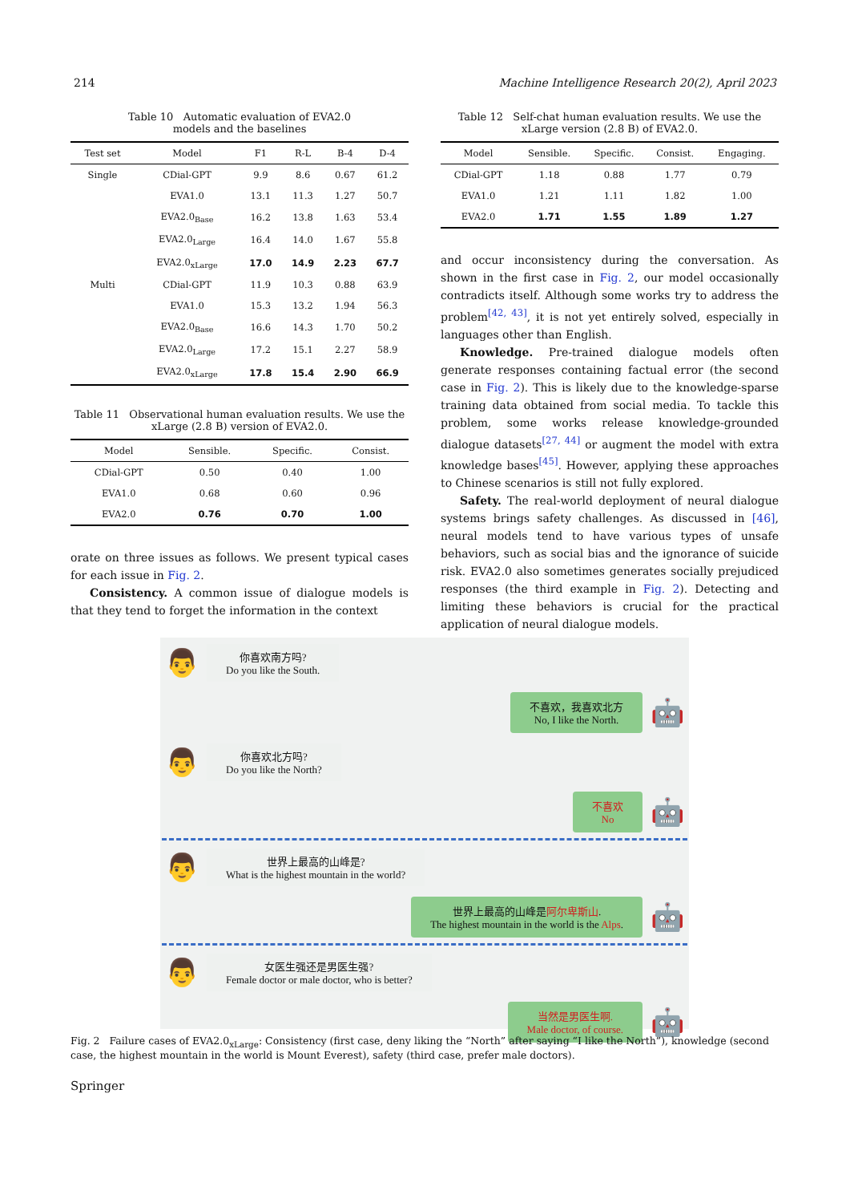214 Machine Intelligence Research 20(2), April 2023
Table 10 Automatic evaluation of EVA2.0
models and the baselines
| Test set | Model | F1 | R-L | B-4 | D-4 |
| --- | --- | --- | --- | --- | --- |
| Single | CDial-GPT | 9.9 | 8.6 | 0.67 | 61.2 |
| | EVA1.0 | 13.1 | 11.3 | 1.27 | 50.7 |
| | EVA2.0<sub>Base</sub> | 16.2 | 13.8 | 1.63 | 53.4 |
| | EVA2.0<sub>Large</sub> | 16.4 | 14.0 | 1.67 | 55.8 |
| | EVA2.0<sub>xLarge</sub> | 17.0 | 14.9 | 2.23 | 67.7 |
| Multi | CDial-GPT | 11.9 | 10.3 | 0.88 | 63.9 |
| | EVA1.0 | 15.3 | 13.2 | 1.94 | 56.3 |
| | EVA2.0<sub>Base</sub> | 16.6 | 14.3 | 1.70 | 50.2 |
| | EVA2.0<sub>Large</sub> | 17.2 | 15.1 | 2.27 | 58.9 |
| | EVA2.0<sub>xLarge</sub> | 17.8 | 15.4 | 2.90 | 66.9 |
Table 11 Observational human evaluation results. We use the xLarge (2.8 B) version of EVA2.0.
| Model | Sensible. | Specific. | Consist. |
| --- | --- | --- | --- |
| CDial-GPT | 0.50 | 0.40 | 1.00 |
| EVA1.0 | 0.68 | 0.60 | 0.96 |
| EVA2.0 | 0.76 | 0.70 | 1.00 |
orate on three issues as follows. We present typical cases for each issue in Fig. 2.
Consistency. A common issue of dialogue models is that they tend to forget the information in the context
Table 12 Self-chat human evaluation results. We use the xLarge version (2.8 B) of EVA2.0.
| Model | Sensible. | Specific. | Consist. | Engaging. |
| --- | --- | --- | --- | --- |
| CDial-GPT | 1.18 | 0.88 | 1.77 | 0.79 |
| EVA1.0 | 1.21 | 1.11 | 1.82 | 1.00 |
| EVA2.0 | 1.71 | 1.55 | 1.89 | 1.27 |
and occur inconsistency during the conversation. As shown in the first case in Fig. 2, our model occasionally contradicts itself. Although some works try to address the problem<sup>[42, 43]</sup>, it is not yet entirely solved, especially in languages other than English.
Knowledge. Pre-trained dialogue models often generate responses containing factual error (the second case in Fig. 2). This is likely due to the knowledge-sparse training data obtained from social media. To tackle this problem, some works release knowledge-grounded dialogue datasets<sup>[27, 44]</sup> or augment the model with extra knowledge bases<sup>[45]</sup>. However, applying these approaches to Chinese scenarios is still not fully explored.
Safety. The real-world deployment of neural dialogue systems brings safety challenges. As discussed in [46], neural models tend to have various types of unsafe behaviors, such as social bias and the ignorance of suicide risk. EVA2.0 also sometimes generates socially prejudiced responses (the third example in Fig. 2). Detecting and limiting these behaviors is crucial for the practical application of neural dialogue models.
👨
你喜欢南方吗?
Do you like the South.
不喜欢，我喜欢北方
No, I like the North.
🤖
👨
你喜欢北方吗?
Do you like the North?
不喜欢
No
🤖
👨
世界上最高的山峰是?
What is the highest mountain in the world?
世界上最高的山峰是阿尔卑斯山.
The highest mountain in the world is the Alps.
🤖
👨
女医生强还是男医生强?
Female doctor or male doctor, who is better?
当然是男医生啊.
Male doctor, of course.
🤖
Fig. 2 Failure cases of EVA2.0<sub>xLarge</sub>: Consistency (first case, deny liking the “North” after saying “I like the North”), knowledge (second case, the highest mountain in the world is Mount Everest), safety (third case, prefer male doctors).
Springer